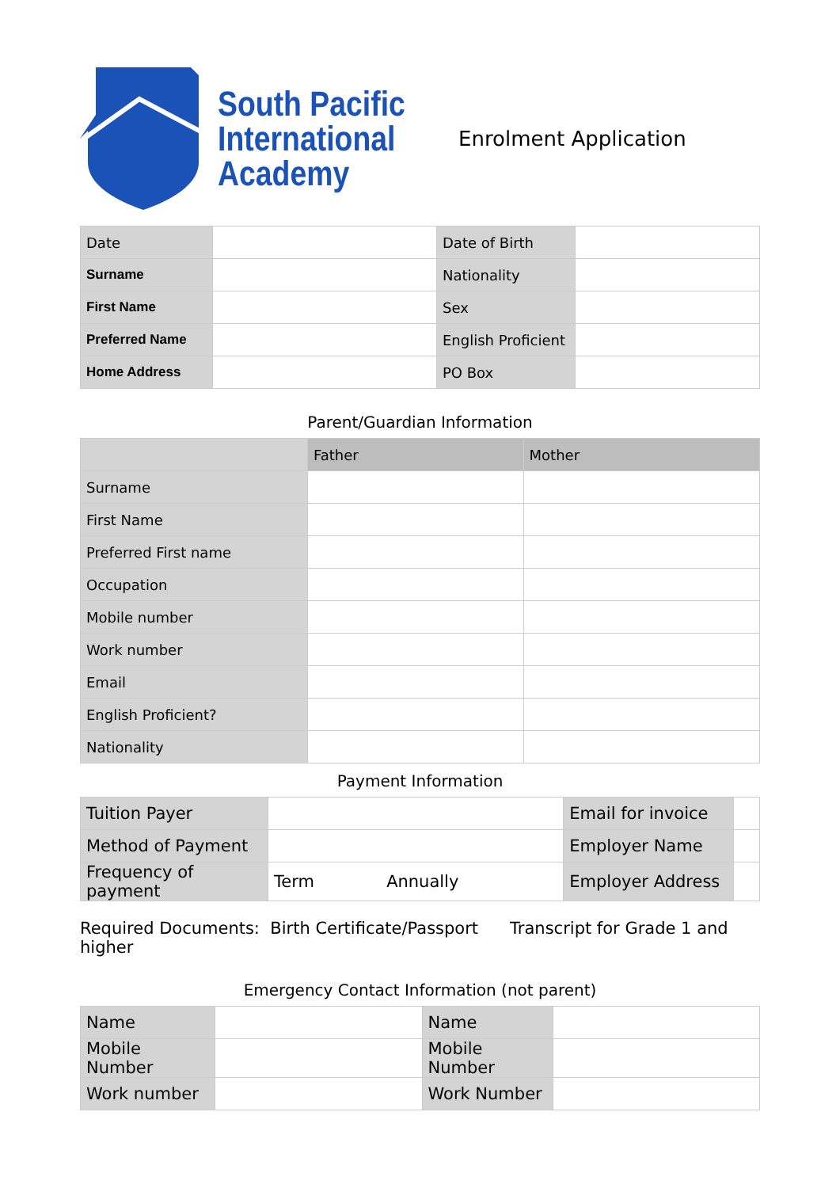South Pacific
International
Academy
Enrolment Application
| Date | | Date of Birth | |
| Surname | | Nationality | |
| First Name | | Sex | |
| Preferred Name | | English Proficient | |
| Home Address | | PO Box | |
Parent/Guardian Information
| | Father | Mother |
| --- | --- | --- |
| Surname | | |
| First Name | | |
| Preferred First name | | |
| Occupation | | |
| Mobile number | | |
| Work number | | |
| Email | | |
| English Proficient? | | |
| Nationality | | |
Payment Information
| Tuition Payer | | | Email for invoice | |
| Method of Payment | | | Employer Name | |
| Frequency of payment | Term | Annually | Employer Address | |
Required Documents: Birth Certificate/Passport Transcript for Grade 1 and higher
Emergency Contact Information (not parent)
| Name | | Name | |
| Mobile Number | | Mobile Number | |
| Work number | | Work Number | |